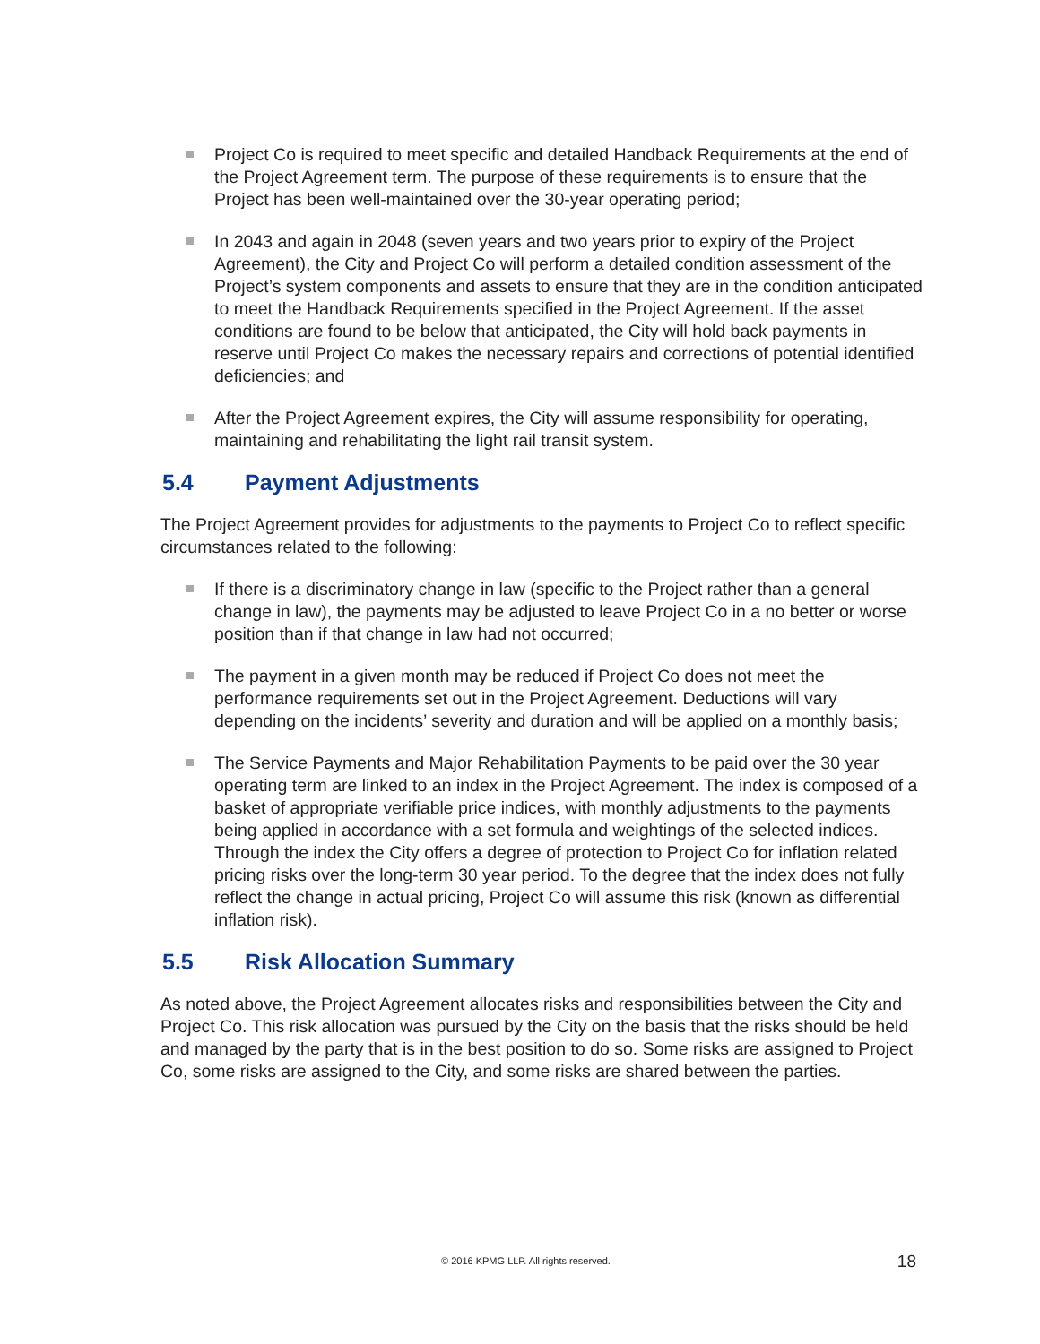Project Co is required to meet specific and detailed Handback Requirements at the end of the Project Agreement term. The purpose of these requirements is to ensure that the Project has been well-maintained over the 30-year operating period;
In 2043 and again in 2048 (seven years and two years prior to expiry of the Project Agreement), the City and Project Co will perform a detailed condition assessment of the Project’s system components and assets to ensure that they are in the condition anticipated to meet the Handback Requirements specified in the Project Agreement. If the asset conditions are found to be below that anticipated, the City will hold back payments in reserve until Project Co makes the necessary repairs and corrections of potential identified deficiencies; and
After the Project Agreement expires, the City will assume responsibility for operating, maintaining and rehabilitating the light rail transit system.
5.4 Payment Adjustments
The Project Agreement provides for adjustments to the payments to Project Co to reflect specific circumstances related to the following:
If there is a discriminatory change in law (specific to the Project rather than a general change in law), the payments may be adjusted to leave Project Co in a no better or worse position than if that change in law had not occurred;
The payment in a given month may be reduced if Project Co does not meet the performance requirements set out in the Project Agreement. Deductions will vary depending on the incidents’ severity and duration and will be applied on a monthly basis;
The Service Payments and Major Rehabilitation Payments to be paid over the 30 year operating term are linked to an index in the Project Agreement. The index is composed of a basket of appropriate verifiable price indices, with monthly adjustments to the payments being applied in accordance with a set formula and weightings of the selected indices. Through the index the City offers a degree of protection to Project Co for inflation related pricing risks over the long-term 30 year period. To the degree that the index does not fully reflect the change in actual pricing, Project Co will assume this risk (known as differential inflation risk).
5.5 Risk Allocation Summary
As noted above, the Project Agreement allocates risks and responsibilities between the City and Project Co. This risk allocation was pursued by the City on the basis that the risks should be held and managed by the party that is in the best position to do so. Some risks are assigned to Project Co, some risks are assigned to the City, and some risks are shared between the parties.
© 2016 KPMG LLP. All rights reserved. 18